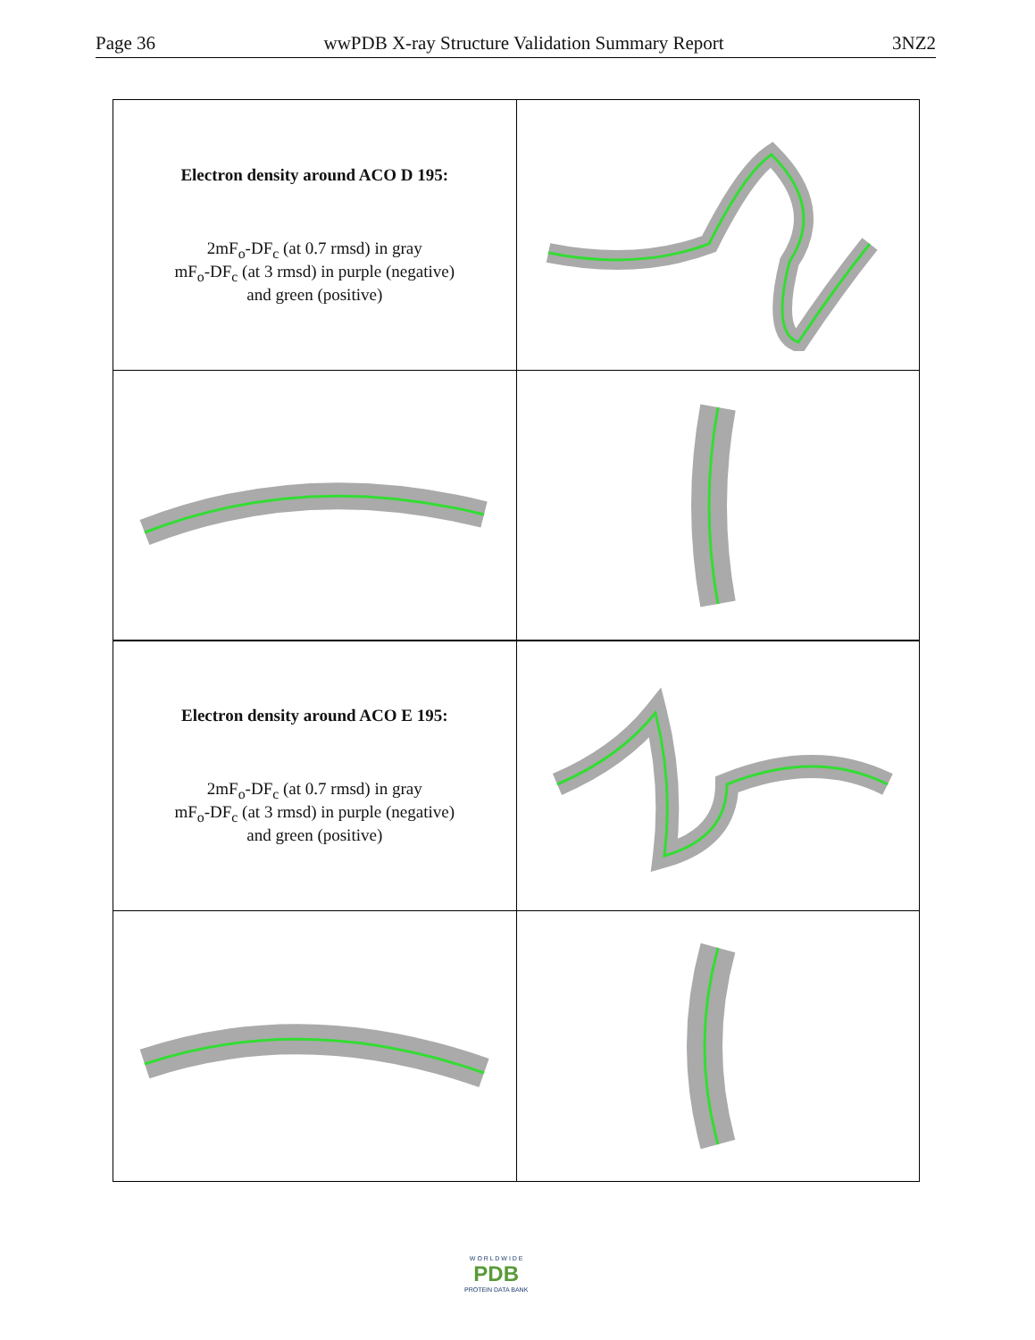Page 36 wwPDB X-ray Structure Validation Summary Report 3NZ2
| Electron density around ACO D 195: 2mF<sub>o</sub>-DF<sub>c</sub> (at 0.7 rmsd) in gray mF<sub>o</sub>-DF<sub>c</sub> (at 3 rmsd) in purple (negative) and green (positive) | |
| Electron density around ACO E 195: 2mF<sub>o</sub>-DF<sub>c</sub> (at 0.7 rmsd) in gray mF<sub>o</sub>-DF<sub>c</sub> (at 3 rmsd) in purple (negative) and green (positive) | |
W O R L D W I D E
PDB
PROTEIN DATA BANK